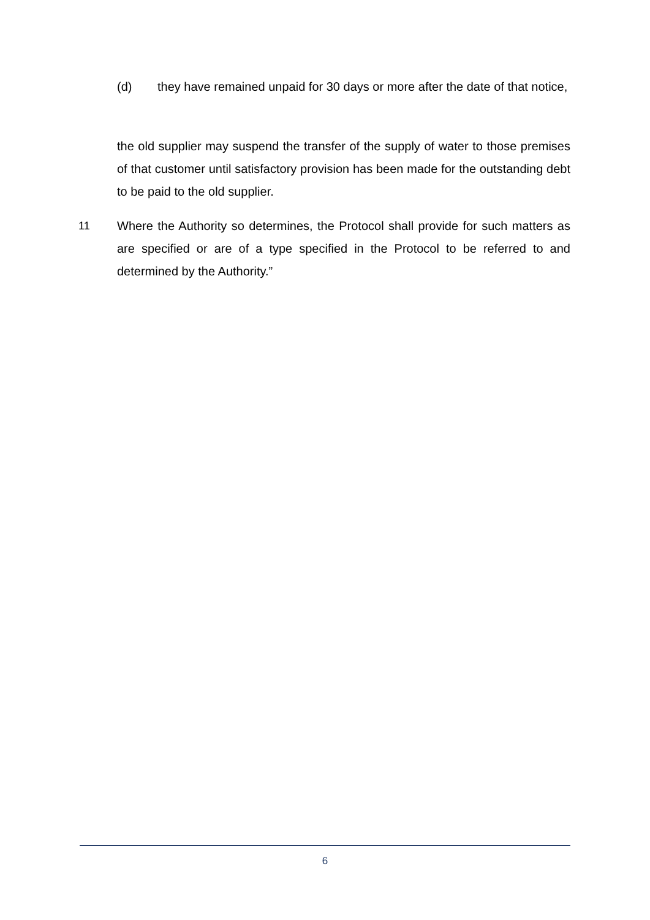(d) they have remained unpaid for 30 days or more after the date of that notice,
the old supplier may suspend the transfer of the supply of water to those premises of that customer until satisfactory provision has been made for the outstanding debt to be paid to the old supplier.
11 Where the Authority so determines, the Protocol shall provide for such matters as are specified or are of a type specified in the Protocol to be referred to and determined by the Authority.”
6